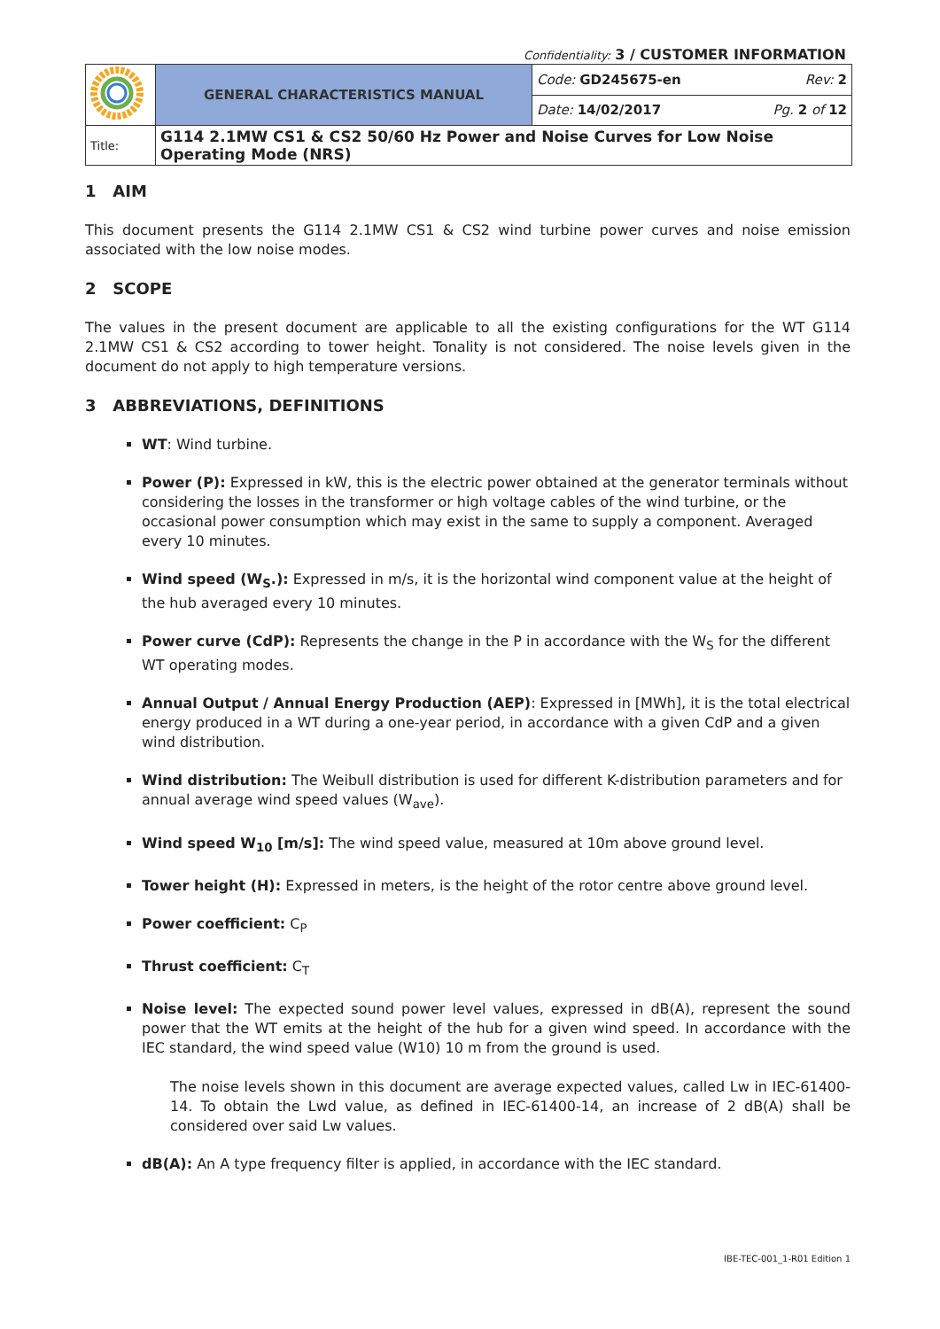Confidentiality: 3 / CUSTOMER INFORMATION
| | GENERAL CHARACTERISTICS MANUAL | Code: GD245675-en | Rev: 2 |
| | | Date: 14/02/2017 | Pg. 2 of 12 |
| Title: | G114 2.1MW CS1 & CS2 50/60 Hz Power and Noise Curves for Low Noise Operating Mode (NRS) | | |
1 AIM
This document presents the G114 2.1MW CS1 & CS2 wind turbine power curves and noise emission associated with the low noise modes.
2 SCOPE
The values in the present document are applicable to all the existing configurations for the WT G114 2.1MW CS1 & CS2 according to tower height. Tonality is not considered. The noise levels given in the document do not apply to high temperature versions.
3 ABBREVIATIONS, DEFINITIONS
WT: Wind turbine.
Power (P): Expressed in kW, this is the electric power obtained at the generator terminals without considering the losses in the transformer or high voltage cables of the wind turbine, or the occasional power consumption which may exist in the same to supply a component. Averaged every 10 minutes.
Wind speed (W<sub>S</sub>.): Expressed in m/s, it is the horizontal wind component value at the height of the hub averaged every 10 minutes.
Power curve (CdP): Represents the change in the P in accordance with the W<sub>S</sub> for the different WT operating modes.
Annual Output / Annual Energy Production (AEP): Expressed in [MWh], it is the total electrical energy produced in a WT during a one-year period, in accordance with a given CdP and a given wind distribution.
Wind distribution: The Weibull distribution is used for different K-distribution parameters and for annual average wind speed values (W<sub>ave</sub>).
Wind speed W<sub>10</sub> [m/s]: The wind speed value, measured at 10m above ground level.
Tower height (H): Expressed in meters, is the height of the rotor centre above ground level.
Power coefficient: C<sub>P</sub>
Thrust coefficient: C<sub>T</sub>
Noise level: The expected sound power level values, expressed in dB(A), represent the sound power that the WT emits at the height of the hub for a given wind speed. In accordance with the IEC standard, the wind speed value (W10) 10 m from the ground is used.
The noise levels shown in this document are average expected values, called Lw in IEC-61400-14. To obtain the Lwd value, as defined in IEC-61400-14, an increase of 2 dB(A) shall be considered over said Lw values.
dB(A): An A type frequency filter is applied, in accordance with the IEC standard.
IBE-TEC-001_1-R01 Edition 1